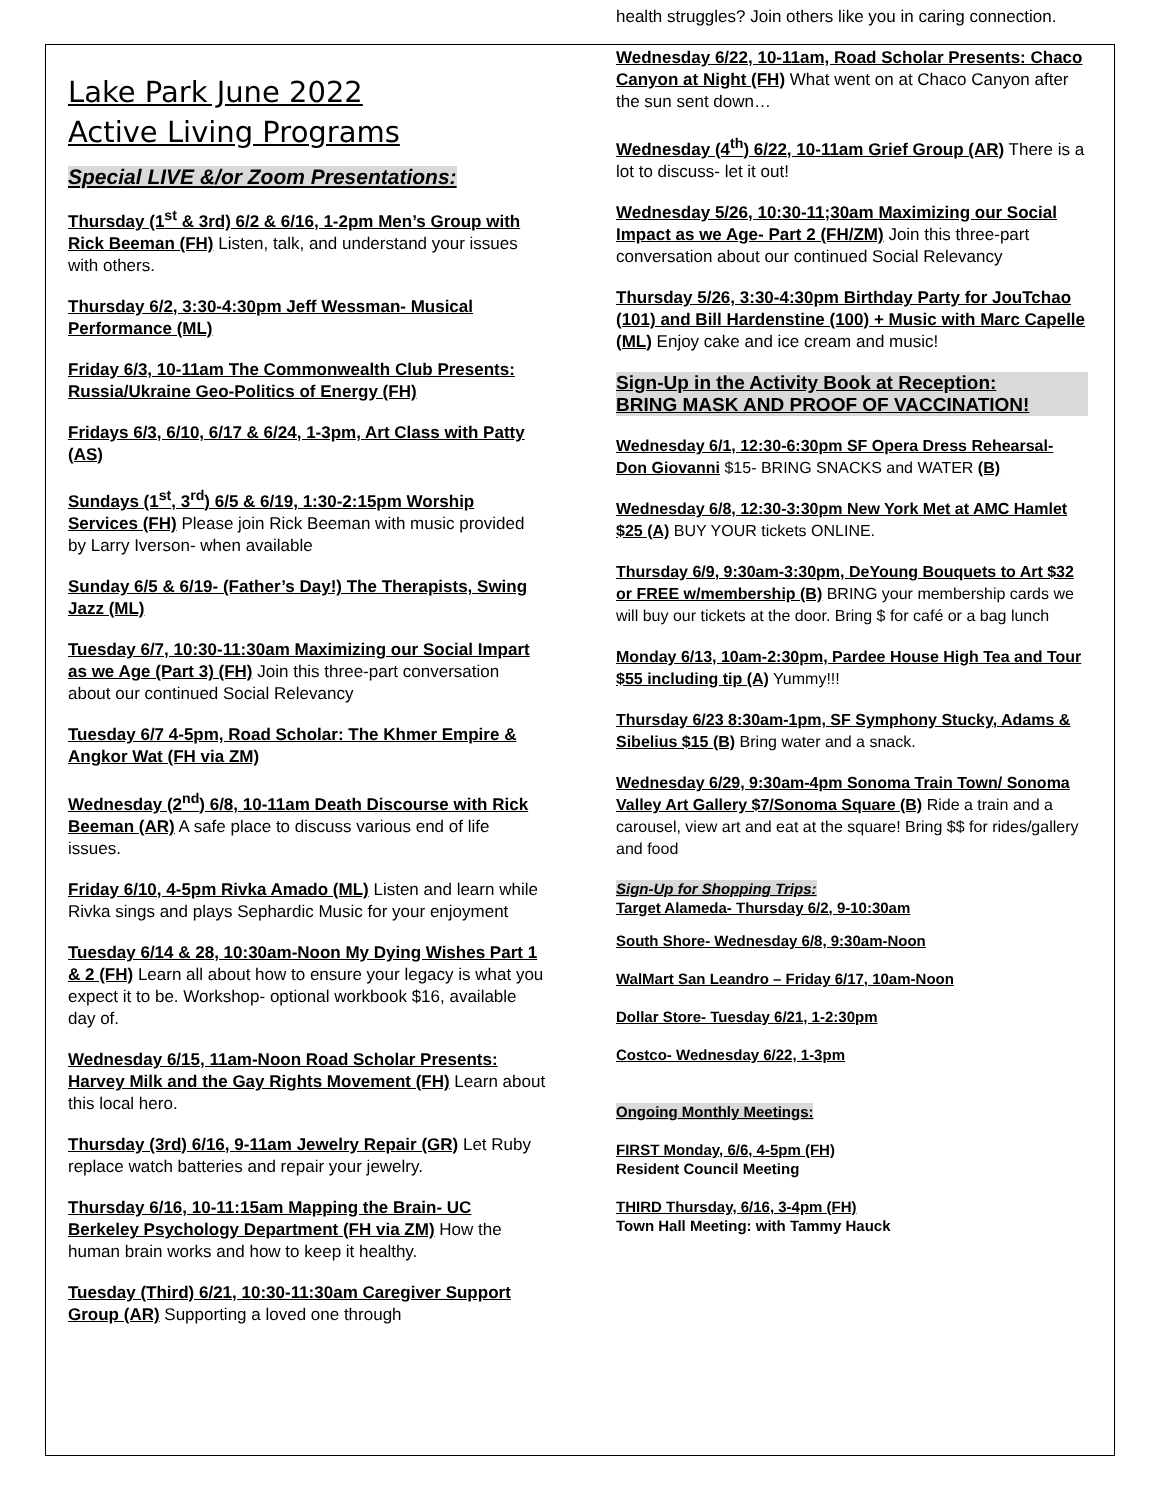Lake Park June 2022
Active Living Programs
Special LIVE &/or Zoom Presentations:
Thursday (1<sup>st</sup> & 3rd) 6/2 & 6/16, 1-2pm Men’s Group with Rick Beeman (FH) Listen, talk, and understand your issues with others.
Thursday 6/2, 3:30-4:30pm Jeff Wessman- Musical Performance (ML)
Friday 6/3, 10-11am The Commonwealth Club Presents: Russia/Ukraine Geo-Politics of Energy (FH)
Fridays 6/3, 6/10, 6/17 & 6/24, 1-3pm, Art Class with Patty (AS)
Sundays (1<sup>st</sup>, 3<sup>rd</sup>) 6/5 & 6/19, 1:30-2:15pm Worship Services (FH) Please join Rick Beeman with music provided by Larry Iverson- when available
Sunday 6/5 & 6/19- (Father’s Day!) The Therapists, Swing Jazz (ML)
Tuesday 6/7, 10:30-11:30am Maximizing our Social Impart as we Age (Part 3) (FH) Join this three-part conversation about our continued Social Relevancy
Tuesday 6/7 4-5pm, Road Scholar: The Khmer Empire & Angkor Wat (FH via ZM)
Wednesday (2<sup>nd</sup>) 6/8, 10-11am Death Discourse with Rick Beeman (AR) A safe place to discuss various end of life issues.
Friday 6/10, 4-5pm Rivka Amado (ML) Listen and learn while Rivka sings and plays Sephardic Music for your enjoyment
Tuesday 6/14 & 28, 10:30am-Noon My Dying Wishes Part 1 & 2 (FH) Learn all about how to ensure your legacy is what you expect it to be. Workshop- optional workbook $16, available day of.
Wednesday 6/15, 11am-Noon Road Scholar Presents: Harvey Milk and the Gay Rights Movement (FH) Learn about this local hero.
Thursday (3rd) 6/16, 9-11am Jewelry Repair (GR) Let Ruby replace watch batteries and repair your jewelry.
Thursday 6/16, 10-11:15am Mapping the Brain- UC Berkeley Psychology Department (FH via ZM) How the human brain works and how to keep it healthy.
Tuesday (Third) 6/21, 10:30-11:30am Caregiver Support Group (AR) Supporting a loved one through
health struggles? Join others like you in caring connection.
Wednesday 6/22, 10-11am, Road Scholar Presents: Chaco Canyon at Night (FH) What went on at Chaco Canyon after the sun sent down…
Wednesday (4<sup>th</sup>) 6/22, 10-11am Grief Group (AR) There is a lot to discuss- let it out!
Wednesday 5/26, 10:30-11;30am Maximizing our Social Impact as we Age- Part 2 (FH/ZM) Join this three-part conversation about our continued Social Relevancy
Thursday 5/26, 3:30-4:30pm Birthday Party for JouTchao (101) and Bill Hardenstine (100) + Music with Marc Capelle (ML) Enjoy cake and ice cream and music!
Sign-Up in the Activity Book at Reception:
BRING MASK AND PROOF OF VACCINATION!
Wednesday 6/1, 12:30-6:30pm SF Opera Dress Rehearsal- Don Giovanni $15- BRING SNACKS and WATER (B)
Wednesday 6/8, 12:30-3:30pm New York Met at AMC Hamlet $25 (A) BUY YOUR tickets ONLINE.
Thursday 6/9, 9:30am-3:30pm, DeYoung Bouquets to Art $32 or FREE w/membership (B) BRING your membership cards we will buy our tickets at the door. Bring $ for café or a bag lunch
Monday 6/13, 10am-2:30pm, Pardee House High Tea and Tour $55 including tip (A) Yummy!!!
Thursday 6/23 8:30am-1pm, SF Symphony Stucky, Adams & Sibelius $15 (B) Bring water and a snack.
Wednesday 6/29, 9:30am-4pm Sonoma Train Town/ Sonoma Valley Art Gallery $7/Sonoma Square (B) Ride a train and a carousel, view art and eat at the square! Bring $$ for rides/gallery and food
Sign-Up for Shopping Trips:
Target Alameda- Thursday 6/2, 9-10:30am
South Shore- Wednesday 6/8, 9:30am-Noon
WalMart San Leandro – Friday 6/17, 10am-Noon
Dollar Store- Tuesday 6/21, 1-2:30pm
Costco- Wednesday 6/22, 1-3pm
Ongoing Monthly Meetings:
FIRST Monday, 6/6, 4-5pm (FH)
Resident Council Meeting
THIRD Thursday, 6/16, 3-4pm (FH)
Town Hall Meeting: with Tammy Hauck